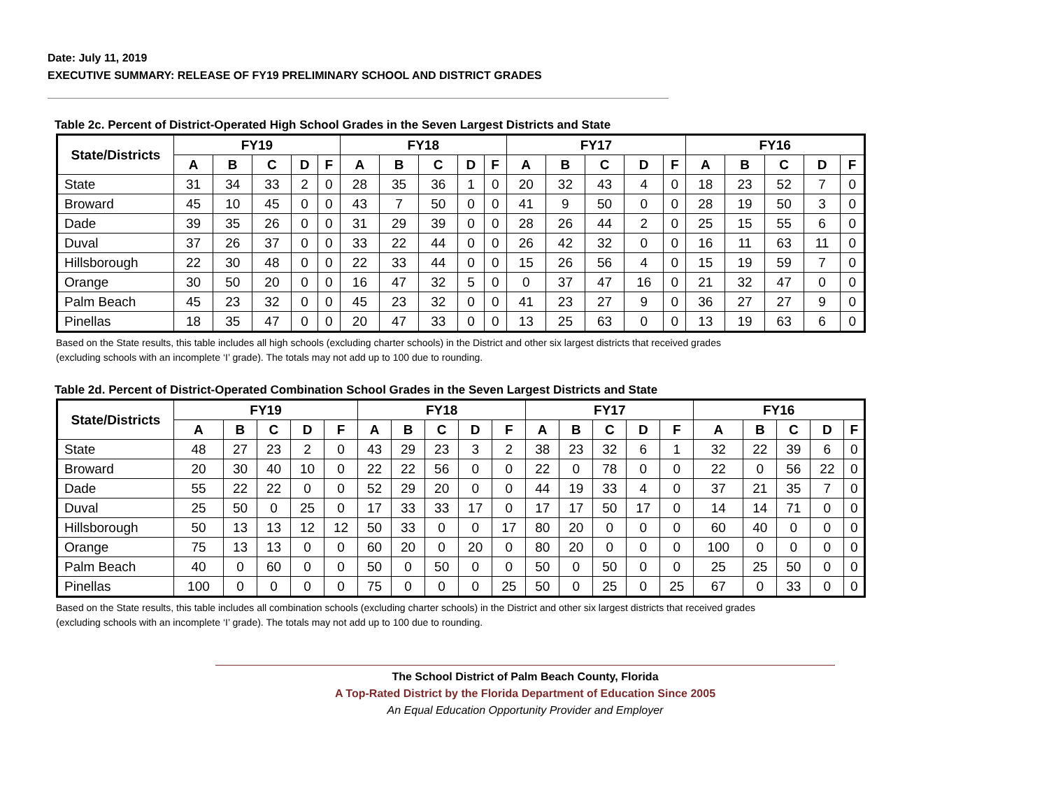Date: July 11, 2019
EXECUTIVE SUMMARY: RELEASE OF FY19 PRELIMINARY SCHOOL AND DISTRICT GRADES
Table 2c. Percent of District-Operated High School Grades in the Seven Largest Districts and State
| State/Districts | FY19 | | | | | FY18 | | | | | FY17 | | | | | FY16 | | | | |
| --- | --- | --- | --- | --- | --- | --- | --- | --- | --- | --- | --- | --- | --- | --- | --- | --- | --- | --- | --- | --- |
| | A | B | C | D | F | A | B | C | D | F | A | B | C | D | F | A | B | C | D | F |
| State | 31 | 34 | 33 | 2 | 0 | 28 | 35 | 36 | 1 | 0 | 20 | 32 | 43 | 4 | 0 | 18 | 23 | 52 | 7 | 0 |
| Broward | 45 | 10 | 45 | 0 | 0 | 43 | 7 | 50 | 0 | 0 | 41 | 9 | 50 | 0 | 0 | 28 | 19 | 50 | 3 | 0 |
| Dade | 39 | 35 | 26 | 0 | 0 | 31 | 29 | 39 | 0 | 0 | 28 | 26 | 44 | 2 | 0 | 25 | 15 | 55 | 6 | 0 |
| Duval | 37 | 26 | 37 | 0 | 0 | 33 | 22 | 44 | 0 | 0 | 26 | 42 | 32 | 0 | 0 | 16 | 11 | 63 | 11 | 0 |
| Hillsborough | 22 | 30 | 48 | 0 | 0 | 22 | 33 | 44 | 0 | 0 | 15 | 26 | 56 | 4 | 0 | 15 | 19 | 59 | 7 | 0 |
| Orange | 30 | 50 | 20 | 0 | 0 | 16 | 47 | 32 | 5 | 0 | 0 | 37 | 47 | 16 | 0 | 21 | 32 | 47 | 0 | 0 |
| Palm Beach | 45 | 23 | 32 | 0 | 0 | 45 | 23 | 32 | 0 | 0 | 41 | 23 | 27 | 9 | 0 | 36 | 27 | 27 | 9 | 0 |
| Pinellas | 18 | 35 | 47 | 0 | 0 | 20 | 47 | 33 | 0 | 0 | 13 | 25 | 63 | 0 | 0 | 13 | 19 | 63 | 6 | 0 |
Based on the State results, this table includes all high schools (excluding charter schools) in the District and other six largest districts that received grades
(excluding schools with an incomplete ‘I’ grade). The totals may not add up to 100 due to rounding.
Table 2d. Percent of District-Operated Combination School Grades in the Seven Largest Districts and State
| State/Districts | FY19 | | | | | FY18 | | | | | FY17 | | | | | FY16 | | | | |
| --- | --- | --- | --- | --- | --- | --- | --- | --- | --- | --- | --- | --- | --- | --- | --- | --- | --- | --- | --- | --- |
| | A | B | C | D | F | A | B | C | D | F | A | B | C | D | F | A | B | C | D | F |
| State | 48 | 27 | 23 | 2 | 0 | 43 | 29 | 23 | 3 | 2 | 38 | 23 | 32 | 6 | 1 | 32 | 22 | 39 | 6 | 0 |
| Broward | 20 | 30 | 40 | 10 | 0 | 22 | 22 | 56 | 0 | 0 | 22 | 0 | 78 | 0 | 0 | 22 | 0 | 56 | 22 | 0 |
| Dade | 55 | 22 | 22 | 0 | 0 | 52 | 29 | 20 | 0 | 0 | 44 | 19 | 33 | 4 | 0 | 37 | 21 | 35 | 7 | 0 |
| Duval | 25 | 50 | 0 | 25 | 0 | 17 | 33 | 33 | 17 | 0 | 17 | 17 | 50 | 17 | 0 | 14 | 14 | 71 | 0 | 0 |
| Hillsborough | 50 | 13 | 13 | 12 | 12 | 50 | 33 | 0 | 0 | 17 | 80 | 20 | 0 | 0 | 0 | 60 | 40 | 0 | 0 | 0 |
| Orange | 75 | 13 | 13 | 0 | 0 | 60 | 20 | 0 | 20 | 0 | 80 | 20 | 0 | 0 | 0 | 100 | 0 | 0 | 0 | 0 |
| Palm Beach | 40 | 0 | 60 | 0 | 0 | 50 | 0 | 50 | 0 | 0 | 50 | 0 | 50 | 0 | 0 | 25 | 25 | 50 | 0 | 0 |
| Pinellas | 100 | 0 | 0 | 0 | 0 | 75 | 0 | 0 | 0 | 25 | 50 | 0 | 25 | 0 | 25 | 67 | 0 | 33 | 0 | 0 |
Based on the State results, this table includes all combination schools (excluding charter schools) in the District and other six largest districts that received grades
(excluding schools with an incomplete ‘I’ grade). The totals may not add up to 100 due to rounding.
The School District of Palm Beach County, Florida
A Top-Rated District by the Florida Department of Education Since 2005
An Equal Education Opportunity Provider and Employer